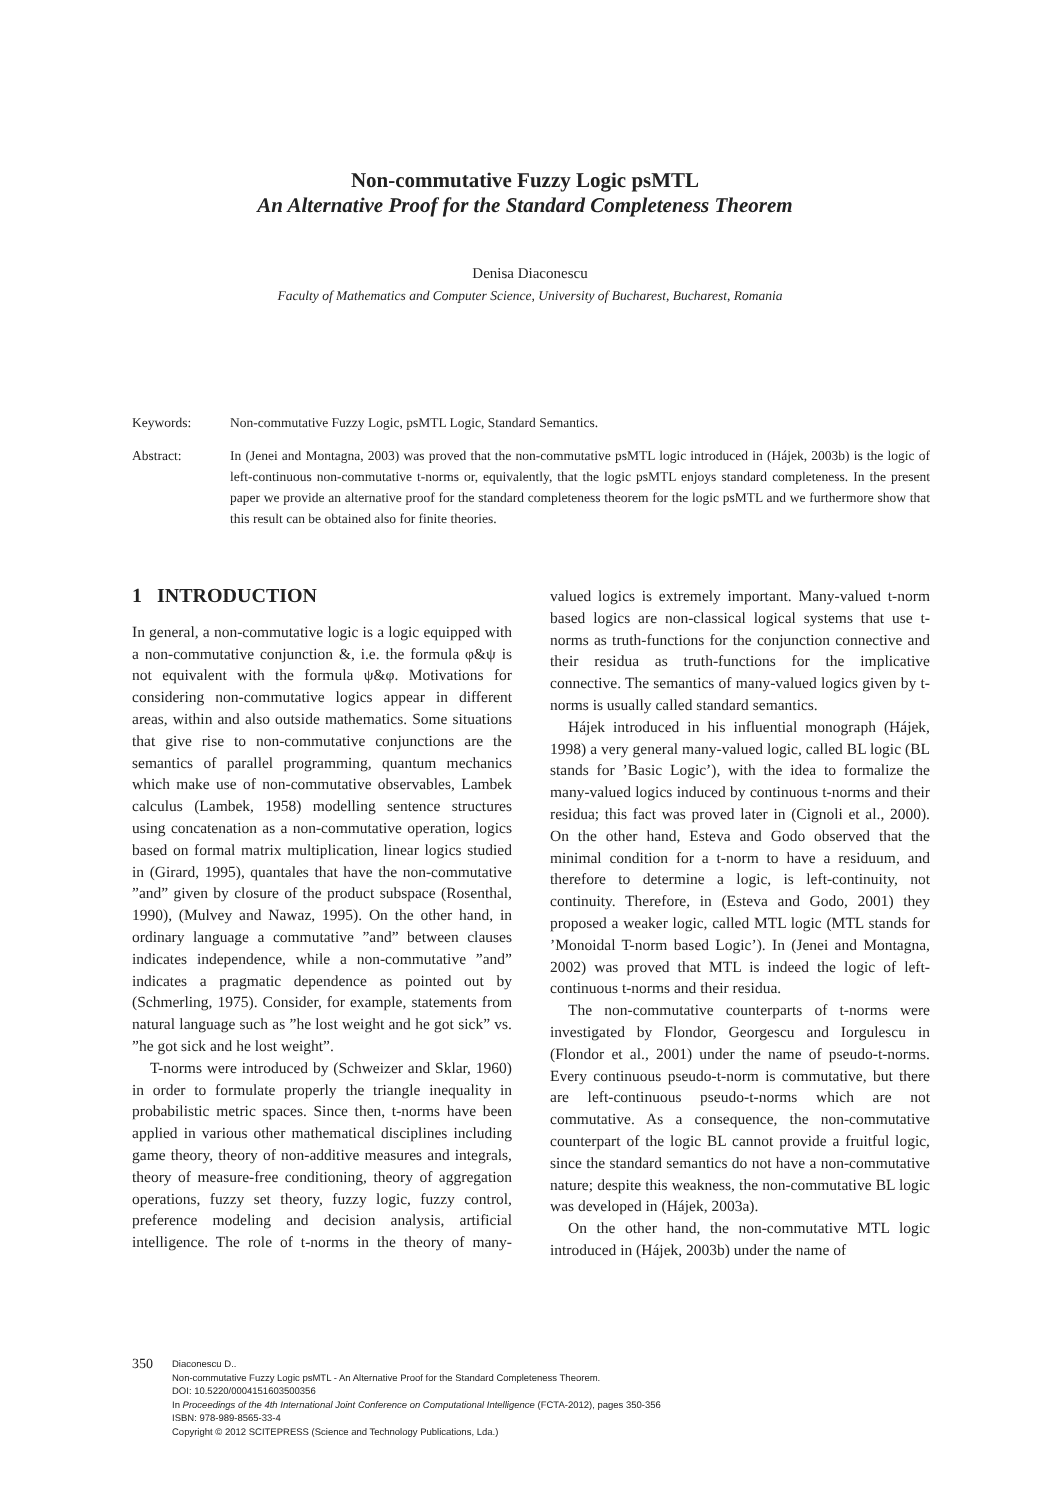Non-commutative Fuzzy Logic psMTL
An Alternative Proof for the Standard Completeness Theorem
Denisa Diaconescu
Faculty of Mathematics and Computer Science, University of Bucharest, Bucharest, Romania
Keywords: Non-commutative Fuzzy Logic, psMTL Logic, Standard Semantics.
Abstract: In (Jenei and Montagna, 2003) was proved that the non-commutative psMTL logic introduced in (Hájek, 2003b) is the logic of left-continuous non-commutative t-norms or, equivalently, that the logic psMTL enjoys standard completeness. In the present paper we provide an alternative proof for the standard completeness theorem for the logic psMTL and we furthermore show that this result can be obtained also for finite theories.
1 INTRODUCTION
In general, a non-commutative logic is a logic equipped with a non-commutative conjunction &, i.e. the formula φ&ψ is not equivalent with the formula ψ&φ. Motivations for considering non-commutative logics appear in different areas, within and also outside mathematics. Some situations that give rise to non-commutative conjunctions are the semantics of parallel programming, quantum mechanics which make use of non-commutative observables, Lambek calculus (Lambek, 1958) modelling sentence structures using concatenation as a non-commutative operation, logics based on formal matrix multiplication, linear logics studied in (Girard, 1995), quantales that have the non-commutative ”and” given by closure of the product subspace (Rosenthal, 1990), (Mulvey and Nawaz, 1995). On the other hand, in ordinary language a commutative ”and” between clauses indicates independence, while a non-commutative ”and” indicates a pragmatic dependence as pointed out by (Schmerling, 1975). Consider, for example, statements from natural language such as ”he lost weight and he got sick” vs. ”he got sick and he lost weight”.
T-norms were introduced by (Schweizer and Sklar, 1960) in order to formulate properly the triangle inequality in probabilistic metric spaces. Since then, t-norms have been applied in various other mathematical disciplines including game theory, theory of non-additive measures and integrals, theory of measure-free conditioning, theory of aggregation operations, fuzzy set theory, fuzzy logic, fuzzy control, preference modeling and decision analysis, artificial intelligence. The role of t-norms in the theory of many-valued logics is extremely important. Many-valued t-norm based logics are non-classical logical systems that use t-norms as truth-functions for the conjunction connective and their residua as truth-functions for the implicative connective. The semantics of many-valued logics given by t-norms is usually called standard semantics.
Hájek introduced in his influential monograph (Hájek, 1998) a very general many-valued logic, called BL logic (BL stands for ’Basic Logic’), with the idea to formalize the many-valued logics induced by continuous t-norms and their residua; this fact was proved later in (Cignoli et al., 2000). On the other hand, Esteva and Godo observed that the minimal condition for a t-norm to have a residuum, and therefore to determine a logic, is left-continuity, not continuity. Therefore, in (Esteva and Godo, 2001) they proposed a weaker logic, called MTL logic (MTL stands for ’Monoidal T-norm based Logic’). In (Jenei and Montagna, 2002) was proved that MTL is indeed the logic of left-continuous t-norms and their residua.
The non-commutative counterparts of t-norms were investigated by Flondor, Georgescu and Iorgulescu in (Flondor et al., 2001) under the name of pseudo-t-norms. Every continuous pseudo-t-norm is commutative, but there are left-continuous pseudo-t-norms which are not commutative. As a consequence, the non-commutative counterpart of the logic BL cannot provide a fruitful logic, since the standard semantics do not have a non-commutative nature; despite this weakness, the non-commutative BL logic was developed in (Hájek, 2003a).
On the other hand, the non-commutative MTL logic introduced in (Hájek, 2003b) under the name of
350
Diaconescu D..
Non-commutative Fuzzy Logic psMTL - An Alternative Proof for the Standard Completeness Theorem.
DOI: 10.5220/0004151603500356
In Proceedings of the 4th International Joint Conference on Computational Intelligence (FCTA-2012), pages 350-356
ISBN: 978-989-8565-33-4
Copyright © 2012 SCITEPRESS (Science and Technology Publications, Lda.)